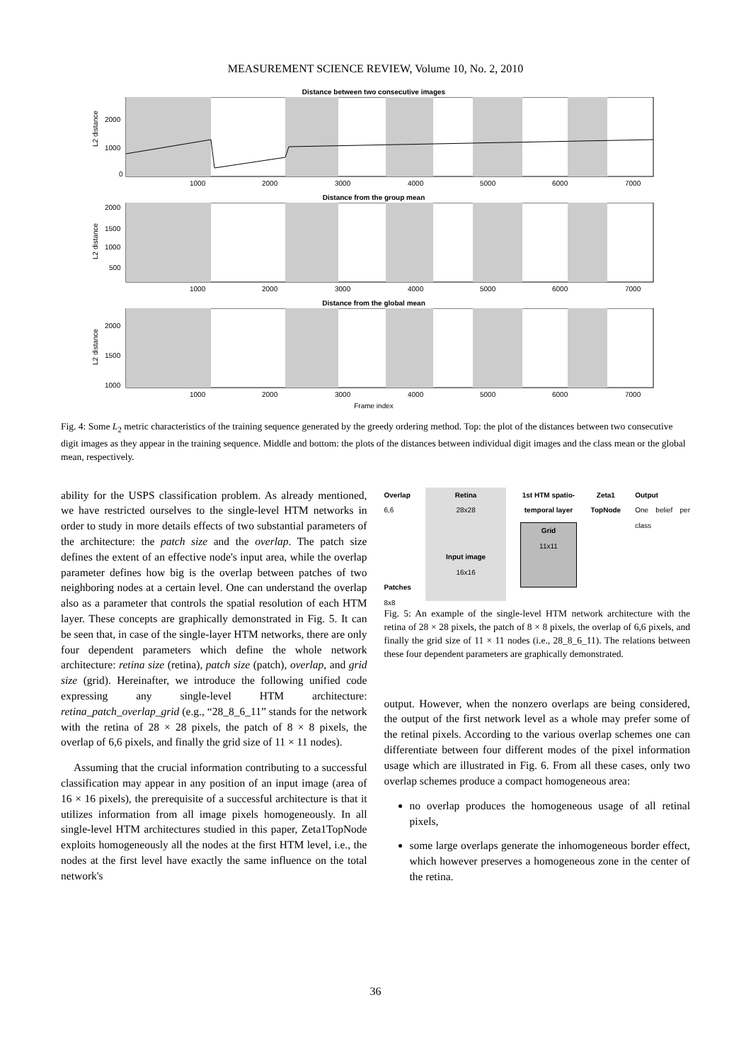MEASUREMENT SCIENCE REVIEW, Volume 10, No. 2, 2010
Distance between two consecutive images
L2 distance
2000
1000
0
1000
2000
3000
4000
5000
6000
7000
Distance from the group mean
L2 distance
2000
1500
1000
500
1000
2000
3000
4000
5000
6000
7000
Distance from the global mean
L2 distance
2000
1500
1000
1000
2000
3000
4000
5000
6000
7000
Frame index
Fig. 4: Some L<sub>2</sub> metric characteristics of the training sequence generated by the greedy ordering method. Top: the plot of the distances between two consecutive digit images as they appear in the training sequence. Middle and bottom: the plots of the distances between individual digit images and the class mean or the global mean, respectively.
ability for the USPS classification problem. As already mentioned, we have restricted ourselves to the single-level HTM networks in order to study in more details effects of two substantial parameters of the architecture: the patch size and the overlap. The patch size defines the extent of an effective node's input area, while the overlap parameter defines how big is the overlap between patches of two neighboring nodes at a certain level. One can understand the overlap also as a parameter that controls the spatial resolution of each HTM layer. These concepts are graphically demonstrated in Fig. 5. It can be seen that, in case of the single-layer HTM networks, there are only four dependent parameters which define the whole network architecture: retina size (retina), patch size (patch), overlap, and grid size (grid). Hereinafter, we introduce the following unified code expressing any single-level HTM architecture: retina_patch_overlap_grid (e.g., “28_8_6_11” stands for the network with the retina of 28 × 28 pixels, the patch of 8 × 8 pixels, the overlap of 6,6 pixels, and finally the grid size of 11 × 11 nodes).
Assuming that the crucial information contributing to a successful classification may appear in any position of an input image (area of 16 × 16 pixels), the prerequisite of a successful architecture is that it utilizes information from all image pixels homogeneously. In all single-level HTM architectures studied in this paper, Zeta1TopNode exploits homogeneously all the nodes at the first HTM level, i.e., the nodes at the first level have exactly the same influence on the total network's
Overlap
6,6
Patches
8x8
Retina
28x28
Input image
16x16
1st HTM spatio-temporal layer
Grid
11x11
Zeta1
TopNode
Output
One belief per class
Fig. 5: An example of the single-level HTM network architecture with the retina of 28 × 28 pixels, the patch of 8 × 8 pixels, the overlap of 6,6 pixels, and finally the grid size of 11 × 11 nodes (i.e., 28_8_6_11). The relations between these four dependent parameters are graphically demonstrated.
output. However, when the nonzero overlaps are being considered, the output of the first network level as a whole may prefer some of the retinal pixels. According to the various overlap schemes one can differentiate between four different modes of the pixel information usage which are illustrated in Fig. 6. From all these cases, only two overlap schemes produce a compact homogeneous area:
no overlap produces the homogeneous usage of all retinal pixels,
some large overlaps generate the inhomogeneous border effect, which however preserves a homogeneous zone in the center of the retina.
36